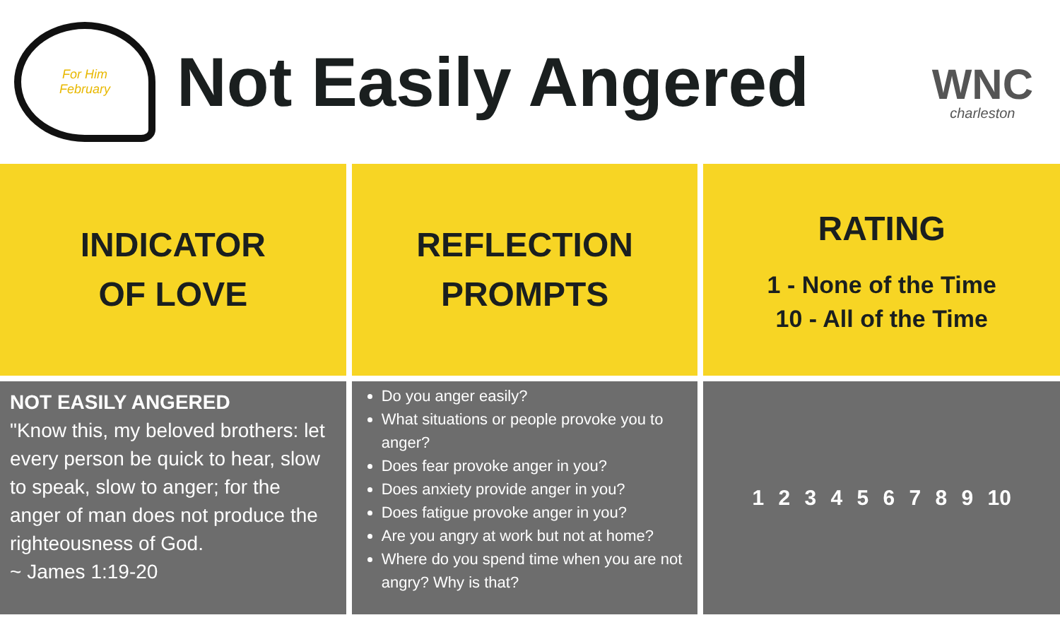For Him
February
Not Easily Angered
WNC
charleston
| INDICATOR OF LOVE | REFLECTION PROMPTS | RATING 1 - None of the Time 10 - All of the Time |
| --- | --- | --- |
| NOT EASILY ANGERED "Know this, my beloved brothers: let every person be quick to hear, slow to speak, slow to anger; for the anger of man does not produce the righteousness of God. ~ James 1:19-20 | Do you anger easily? What situations or people provoke you to anger? Does fear provoke anger in you? Does anxiety provide anger in you? Does fatigue provoke anger in you? Are you angry at work but not at home? Where do you spend time when you are not angry? Why is that? | 1 2 3 4 5 6 7 8 9 10 |